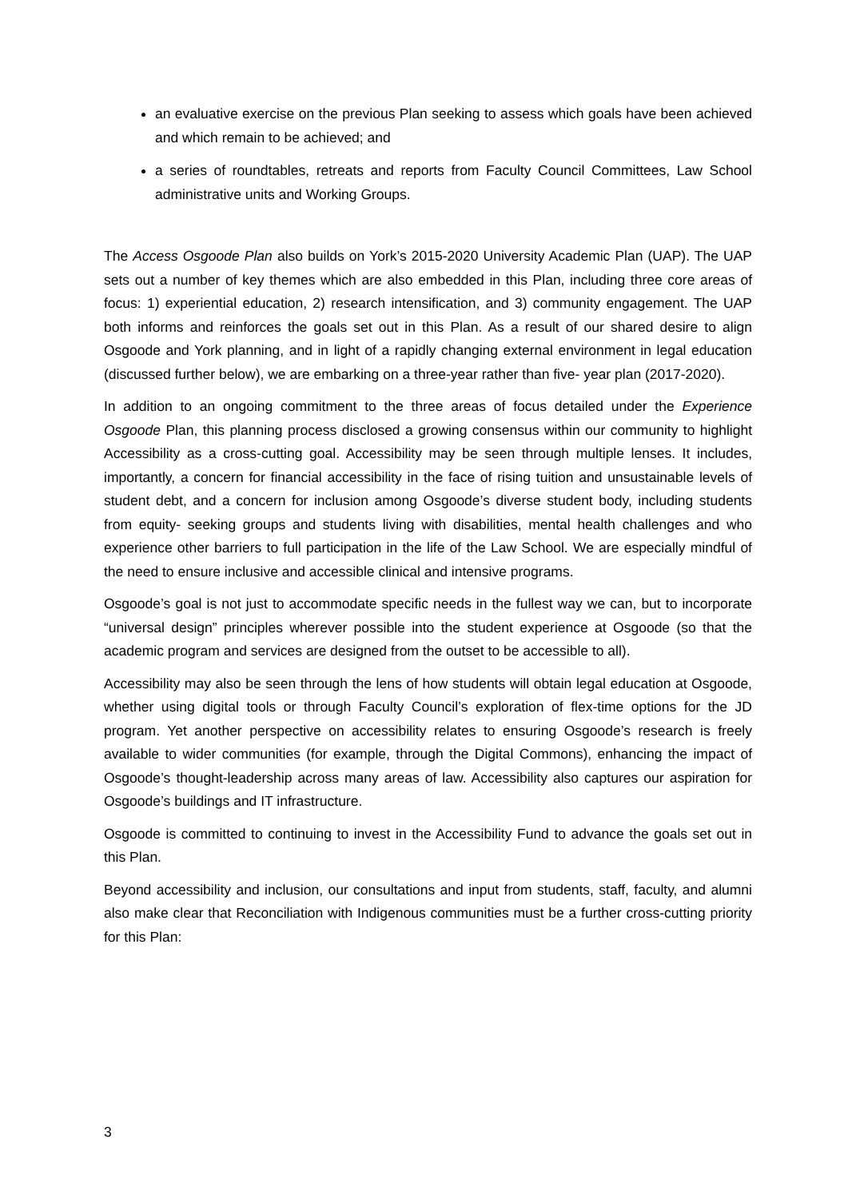an evaluative exercise on the previous Plan seeking to assess which goals have been achieved and which remain to be achieved; and
a series of roundtables, retreats and reports from Faculty Council Committees, Law School administrative units and Working Groups.
The Access Osgoode Plan also builds on York’s 2015-2020 University Academic Plan (UAP). The UAP sets out a number of key themes which are also embedded in this Plan, including three core areas of focus: 1) experiential education, 2) research intensification, and 3) community engagement. The UAP both informs and reinforces the goals set out in this Plan. As a result of our shared desire to align Osgoode and York planning, and in light of a rapidly changing external environment in legal education (discussed further below), we are embarking on a three-year rather than five- year plan (2017-2020).
In addition to an ongoing commitment to the three areas of focus detailed under the Experience Osgoode Plan, this planning process disclosed a growing consensus within our community to highlight Accessibility as a cross-cutting goal. Accessibility may be seen through multiple lenses. It includes, importantly, a concern for financial accessibility in the face of rising tuition and unsustainable levels of student debt, and a concern for inclusion among Osgoode’s diverse student body, including students from equity- seeking groups and students living with disabilities, mental health challenges and who experience other barriers to full participation in the life of the Law School. We are especially mindful of the need to ensure inclusive and accessible clinical and intensive programs.
Osgoode’s goal is not just to accommodate specific needs in the fullest way we can, but to incorporate “universal design” principles wherever possible into the student experience at Osgoode (so that the academic program and services are designed from the outset to be accessible to all).
Accessibility may also be seen through the lens of how students will obtain legal education at Osgoode, whether using digital tools or through Faculty Council’s exploration of flex-time options for the JD program. Yet another perspective on accessibility relates to ensuring Osgoode’s research is freely available to wider communities (for example, through the Digital Commons), enhancing the impact of Osgoode’s thought-leadership across many areas of law. Accessibility also captures our aspiration for Osgoode’s buildings and IT infrastructure.
Osgoode is committed to continuing to invest in the Accessibility Fund to advance the goals set out in this Plan.
Beyond accessibility and inclusion, our consultations and input from students, staff, faculty, and alumni also make clear that Reconciliation with Indigenous communities must be a further cross-cutting priority for this Plan:
3